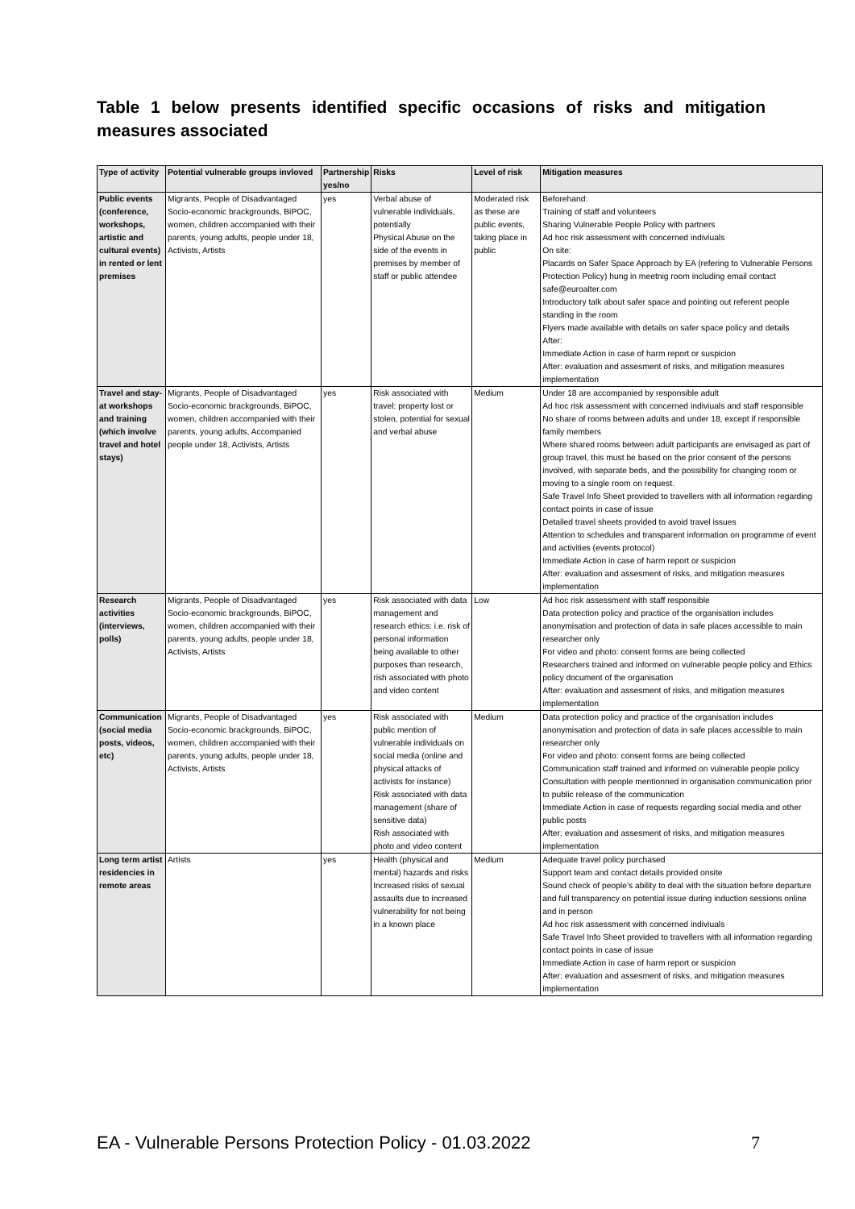Table 1 below presents identified specific occasions of risks and mitigation measures associated
| Type of activity | Potential vulnerable groups invloved | Partnership yes/no | Risks | Level of risk | Mitigation measures |
| --- | --- | --- | --- | --- | --- |
| Public events (conference, workshops, artistic and cultural events) in rented or lent premises | Migrants, People of Disadvantaged Socio-economic brackgrounds, BiPOC, women, children accompanied with their parents, young adults, people under 18, Activists, Artists | yes | Verbal abuse of vulnerable individuals, potentially Physical Abuse on the side of the events in premises by member of staff or public attendee | Moderated risk as these are public events, taking place in public | Beforehand: Training of staff and volunteers Sharing Vulnerable People Policy with partners Ad hoc risk assessment with concerned indiviuals On site: Placards on Safer Space Approach by EA (refering to Vulnerable Persons Protection Policy) hung in meetnig room including email contact safe@euroalter.com Introductory talk about safer space and pointing out referent people standing in the room Flyers made available with details on safer space policy and details After: Immediate Action in case of harm report or suspicion After: evaluation and assesment of risks, and mitigation measures implementation |
| Travel and stay-at workshops and training (which involve travel and hotel stays) | Migrants, People of Disadvantaged Socio-economic brackgrounds, BiPOC, women, children accompanied with their parents, young adults, Accompanied people under 18, Activists, Artists | yes | Risk associated with travel: property lost or stolen, potential for sexual and verbal abuse | Medium | Under 18 are accompanied by responsible adult Ad hoc risk assessment with concerned indiviuals and staff responsible No share of rooms between adults and under 18, except if responsible family members Where shared rooms between adult participants are envisaged as part of group travel, this must be based on the prior consent of the persons involved, with separate beds, and the possibility for changing room or moving to a single room on request. Safe Travel Info Sheet provided to travellers with all information regarding contact points in case of issue Detailed travel sheets provided to avoid travel issues Attention to schedules and transparent information on programme of event and activities (events protocol) Immediate Action in case of harm report or suspicion After: evaluation and assesment of risks, and mitigation measures implementation |
| Research activities (interviews, polls) | Migrants, People of Disadvantaged Socio-economic brackgrounds, BiPOC, women, children accompanied with their parents, young adults, people under 18, Activists, Artists | yes | Risk associated with data management and research ethics: i.e. risk of personal information being available to other purposes than research, rish associated with photo and video content | Low | Ad hoc risk assessment with staff responsible Data protection policy and practice of the organisation includes anonymisation and protection of data in safe places accessible to main researcher only For video and photo: consent forms are being collected Researchers trained and informed on vulnerable people policy and Ethics policy document of the organisation After: evaluation and assesment of risks, and mitigation measures implementation |
| Communication (social media posts, videos, etc) | Migrants, People of Disadvantaged Socio-economic brackgrounds, BiPOC, women, children accompanied with their parents, young adults, people under 18, Activists, Artists | yes | Risk associated with public mention of vulnerable individuals on social media (online and physical attacks of activists for instance) Risk associated with data management (share of sensitive data) Rish associated with photo and video content | Medium | Data protection policy and practice of the organisation includes anonymisation and protection of data in safe places accessible to main researcher only For video and photo: consent forms are being collected Communication staff trained and informed on vulnerable people policy Consultation with people mentionned in organisation communication prior to public release of the communication Immediate Action in case of requests regarding social media and other public posts After: evaluation and assesment of risks, and mitigation measures implementation |
| Long term artist residencies in remote areas | Artists | yes | Health (physical and mental) hazards and risks Increased risks of sexual assaults due to increased vulnerability for not being in a known place | Medium | Adequate travel policy purchased Support team and contact details provided onsite Sound check of people's ability to deal with the situation before departure and full transparency on potential issue during induction sessions online and in person Ad hoc risk assessment with concerned indiviuals Safe Travel Info Sheet provided to travellers with all information regarding contact points in case of issue Immediate Action in case of harm report or suspicion After: evaluation and assesment of risks, and mitigation measures implementation |
EA - Vulnerable Persons Protection Policy - 01.03.2022
7